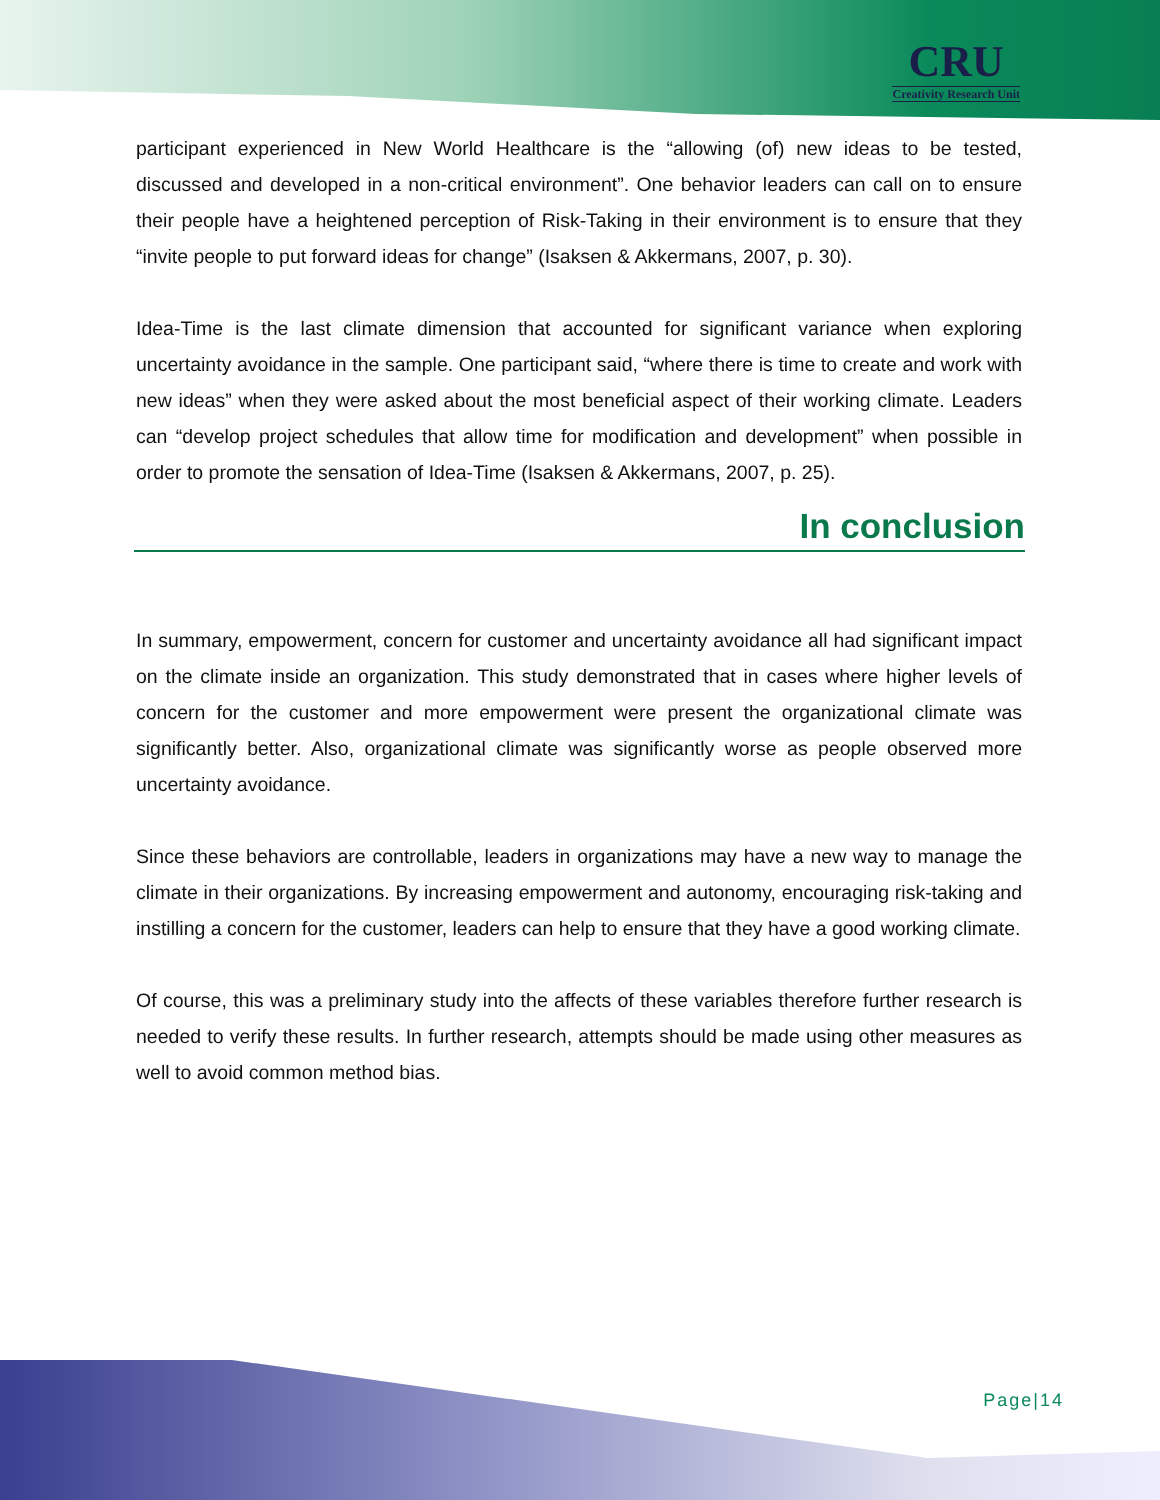CRU
Creativity Research Unit
participant experienced in New World Healthcare is the “allowing (of) new ideas to be tested, discussed and developed in a non-critical environment”. One behavior leaders can call on to ensure their people have a heightened perception of Risk-Taking in their environment is to ensure that they “invite people to put forward ideas for change” (Isaksen & Akkermans, 2007, p. 30).
Idea-Time is the last climate dimension that accounted for significant variance when exploring uncertainty avoidance in the sample. One participant said, “where there is time to create and work with new ideas” when they were asked about the most beneficial aspect of their working climate. Leaders can “develop project schedules that allow time for modification and development” when possible in order to promote the sensation of Idea-Time (Isaksen & Akkermans, 2007, p. 25).
In conclusion
In summary, empowerment, concern for customer and uncertainty avoidance all had significant impact on the climate inside an organization. This study demonstrated that in cases where higher levels of concern for the customer and more empowerment were present the organizational climate was significantly better. Also, organizational climate was significantly worse as people observed more uncertainty avoidance.
Since these behaviors are controllable, leaders in organizations may have a new way to manage the climate in their organizations. By increasing empowerment and autonomy, encouraging risk-taking and instilling a concern for the customer, leaders can help to ensure that they have a good working climate.
Of course, this was a preliminary study into the affects of these variables therefore further research is needed to verify these results. In further research, attempts should be made using other measures as well to avoid common method bias.
Page|14